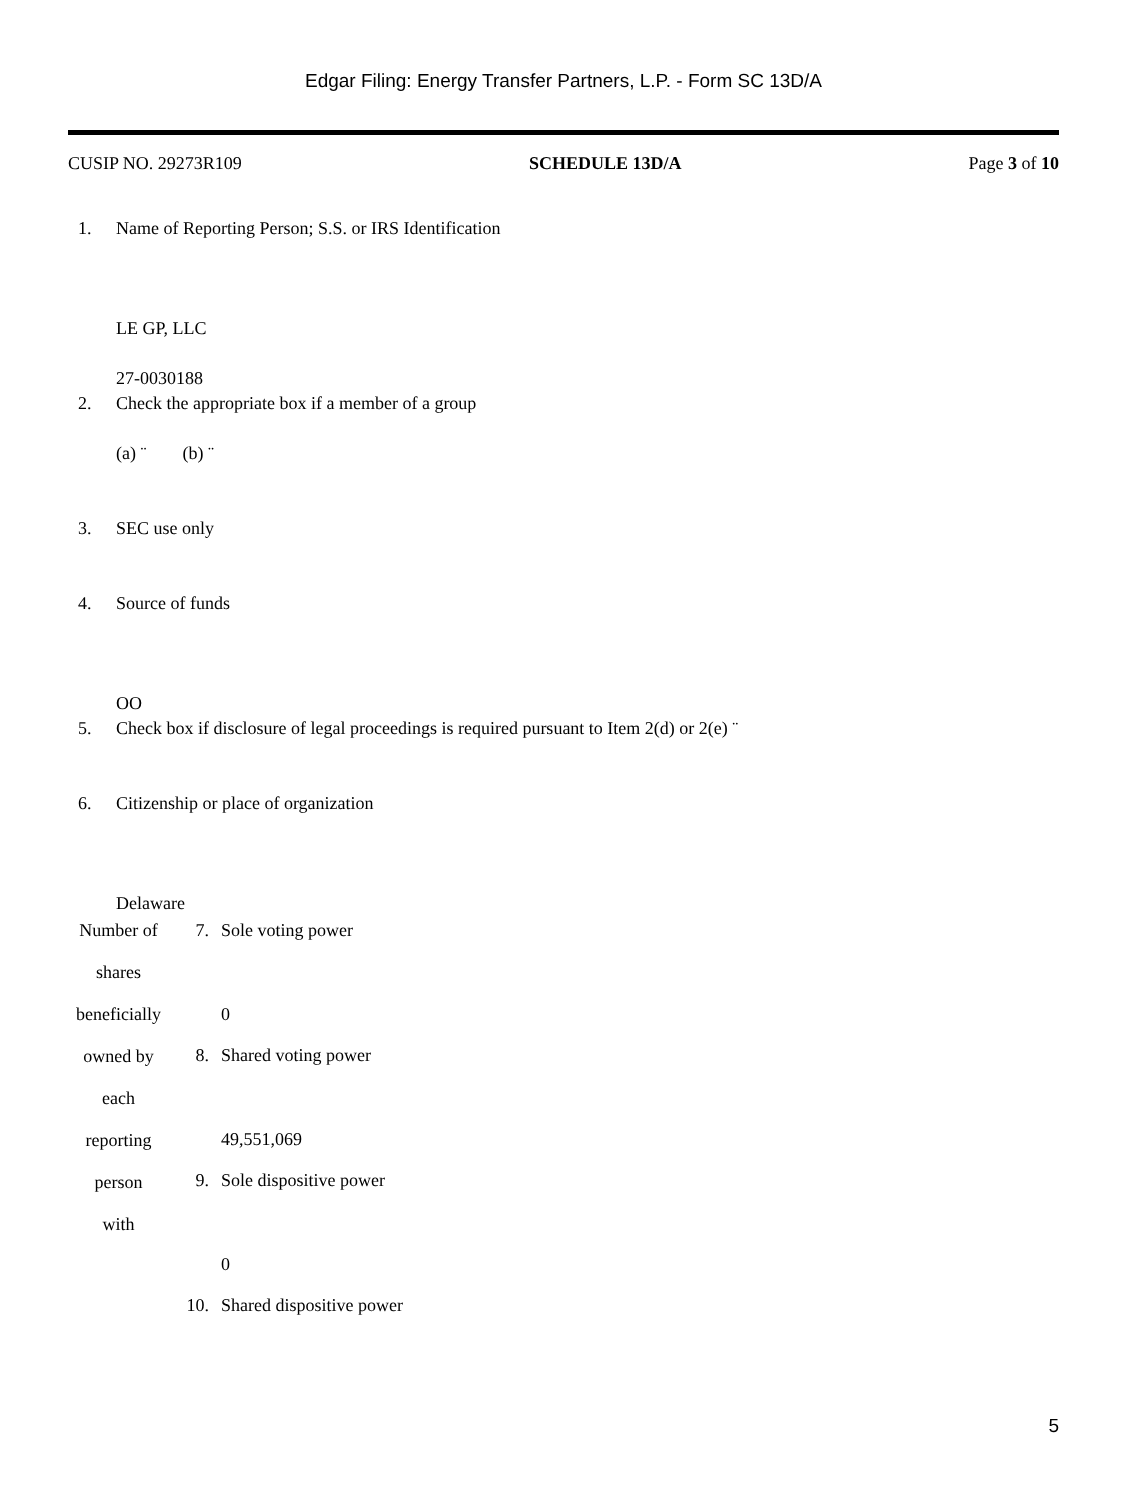Edgar Filing: Energy Transfer Partners, L.P. - Form SC 13D/A
CUSIP NO. 29273R109 SCHEDULE 13D/A Page 3 of 10
1. Name of Reporting Person; S.S. or IRS Identification
LE GP, LLC
27-0030188
2. Check the appropriate box if a member of a group
(a) ¨ (b) ¨
3. SEC use only
4. Source of funds
OO
5. Check box if disclosure of legal proceedings is required pursuant to Item 2(d) or 2(e) ¨
6. Citizenship or place of organization
Delaware
| Number of shares beneficially owned by each reporting person with | 7. Sole voting power 0 8. Shared voting power 49,551,069 9. Sole dispositive power 0 10. Shared dispositive power |
5